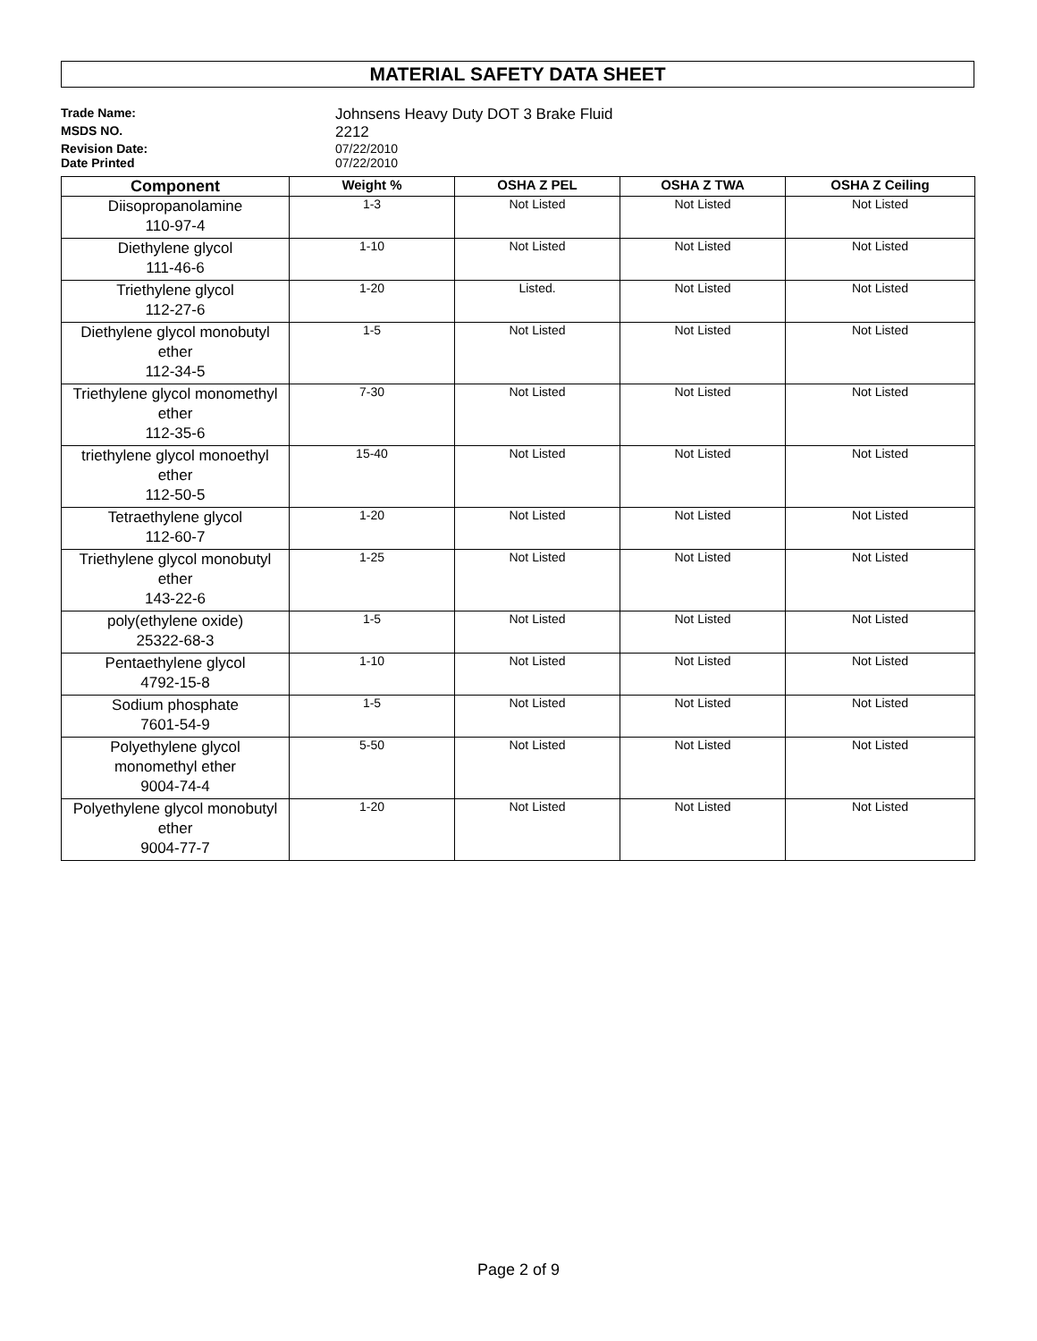MATERIAL SAFETY DATA SHEET
Trade Name:
Johnsens Heavy Duty DOT 3 Brake Fluid
MSDS NO.
2212
Revision Date: 07/22/2010
Date Printed 07/22/2010
| Component | Weight % | OSHA Z PEL | OSHA Z TWA | OSHA Z Ceiling |
| --- | --- | --- | --- | --- |
| Diisopropanolamine 110-97-4 | 1-3 | Not Listed | Not Listed | Not Listed |
| Diethylene glycol 111-46-6 | 1-10 | Not Listed | Not Listed | Not Listed |
| Triethylene glycol 112-27-6 | 1-20 | Listed. | Not Listed | Not Listed |
| Diethylene glycol monobutyl ether 112-34-5 | 1-5 | Not Listed | Not Listed | Not Listed |
| Triethylene glycol monomethyl ether 112-35-6 | 7-30 | Not Listed | Not Listed | Not Listed |
| triethylene glycol monoethyl ether 112-50-5 | 15-40 | Not Listed | Not Listed | Not Listed |
| Tetraethylene glycol 112-60-7 | 1-20 | Not Listed | Not Listed | Not Listed |
| Triethylene glycol monobutyl ether 143-22-6 | 1-25 | Not Listed | Not Listed | Not Listed |
| poly(ethylene oxide) 25322-68-3 | 1-5 | Not Listed | Not Listed | Not Listed |
| Pentaethylene glycol 4792-15-8 | 1-10 | Not Listed | Not Listed | Not Listed |
| Sodium phosphate 7601-54-9 | 1-5 | Not Listed | Not Listed | Not Listed |
| Polyethylene glycol monomethyl ether 9004-74-4 | 5-50 | Not Listed | Not Listed | Not Listed |
| Polyethylene glycol monobutyl ether 9004-77-7 | 1-20 | Not Listed | Not Listed | Not Listed |
Page 2 of 9